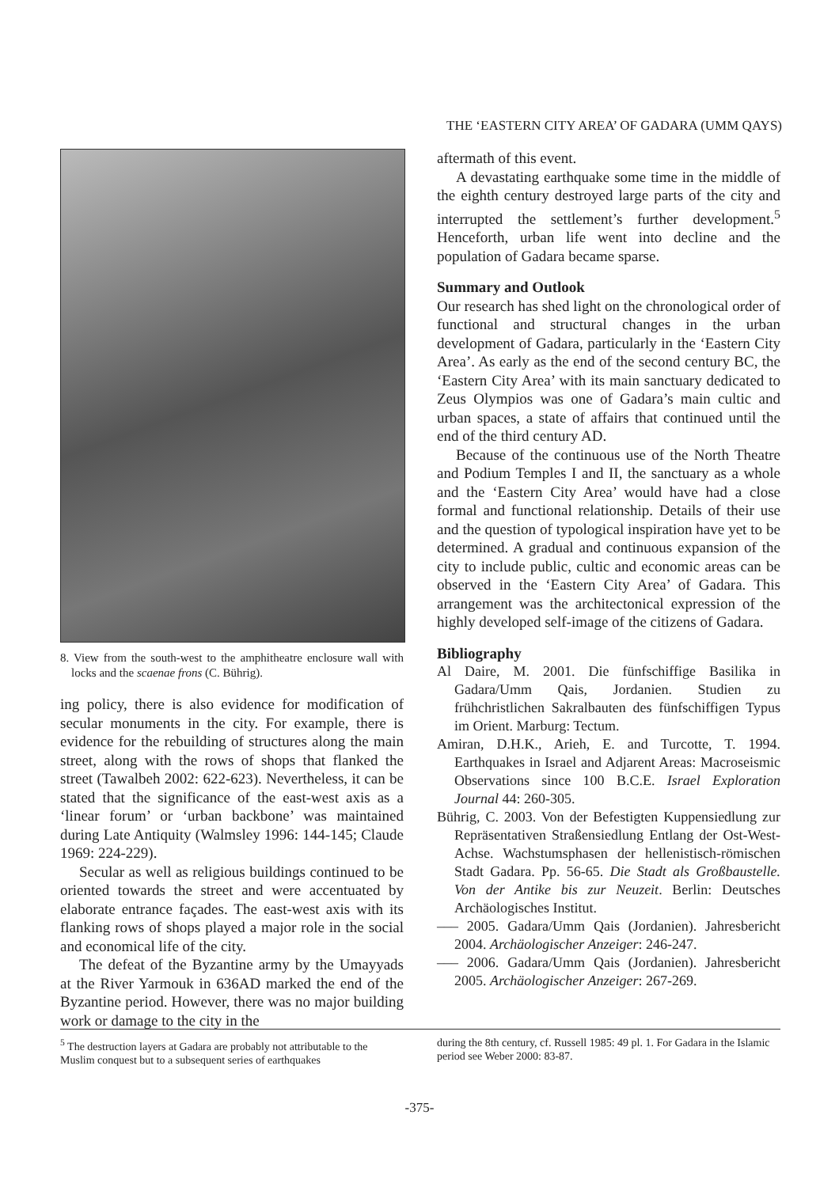THE ‘EASTERN CITY AREA’ OF GADARA (UMM QAYS)
8. View from the south-west to the amphitheatre enclosure wall with locks and the scaenae frons (C. Bührig).
ing policy, there is also evidence for modification of secular monuments in the city. For example, there is evidence for the rebuilding of structures along the main street, along with the rows of shops that flanked the street (Tawalbeh 2002: 622-623). Nevertheless, it can be stated that the significance of the east-west axis as a ‘linear forum’ or ‘urban backbone’ was maintained during Late Antiquity (Walmsley 1996: 144-145; Claude 1969: 224-229).
Secular as well as religious buildings continued to be oriented towards the street and were accentuated by elaborate entrance façades. The east-west axis with its flanking rows of shops played a major role in the social and economical life of the city.
The defeat of the Byzantine army by the Umayyads at the River Yarmouk in 636AD marked the end of the Byzantine period. However, there was no major building work or damage to the city in the
aftermath of this event.
A devastating earthquake some time in the middle of the eighth century destroyed large parts of the city and interrupted the settlement’s further development.<sup>5</sup> Henceforth, urban life went into decline and the population of Gadara became sparse.
Summary and Outlook
Our research has shed light on the chronological order of functional and structural changes in the urban development of Gadara, particularly in the ‘Eastern City Area’. As early as the end of the second century BC, the ‘Eastern City Area’ with its main sanctuary dedicated to Zeus Olympios was one of Gadara’s main cultic and urban spaces, a state of affairs that continued until the end of the third century AD.
Because of the continuous use of the North Theatre and Podium Temples I and II, the sanctuary as a whole and the ‘Eastern City Area’ would have had a close formal and functional relationship. Details of their use and the question of typological inspiration have yet to be determined. A gradual and continuous expansion of the city to include public, cultic and economic areas can be observed in the ‘Eastern City Area’ of Gadara. This arrangement was the architectonical expression of the highly developed self-image of the citizens of Gadara.
Bibliography
Al Daire, M. 2001. Die fünfschiffige Basilika in Gadara/Umm Qais, Jordanien. Studien zu frühchristlichen Sakralbauten des fünfschiffigen Typus im Orient. Marburg: Tectum.
Amiran, D.H.K., Arieh, E. and Turcotte, T. 1994. Earthquakes in Israel and Adjarent Areas: Macroseismic Observations since 100 B.C.E. Israel Exploration Journal 44: 260-305.
Bührig, C. 2003. Von der Befestigten Kuppensiedlung zur Repräsentativen Straßensiedlung Entlang der Ost-West-Achse. Wachstumsphasen der hellenistisch-römischen Stadt Gadara. Pp. 56-65. Die Stadt als Großbaustelle. Von der Antike bis zur Neuzeit. Berlin: Deutsches Archäologisches Institut.
––– 2005. Gadara/Umm Qais (Jordanien). Jahresbericht 2004. Archäologischer Anzeiger: 246-247.
––– 2006. Gadara/Umm Qais (Jordanien). Jahresbericht 2005. Archäologischer Anzeiger: 267-269.
<sup>5</sup> The destruction layers at Gadara are probably not attributable to the Muslim conquest but to a subsequent series of earthquakes
during the 8th century, cf. Russell 1985: 49 pl. 1. For Gadara in the Islamic period see Weber 2000: 83-87.
-375-